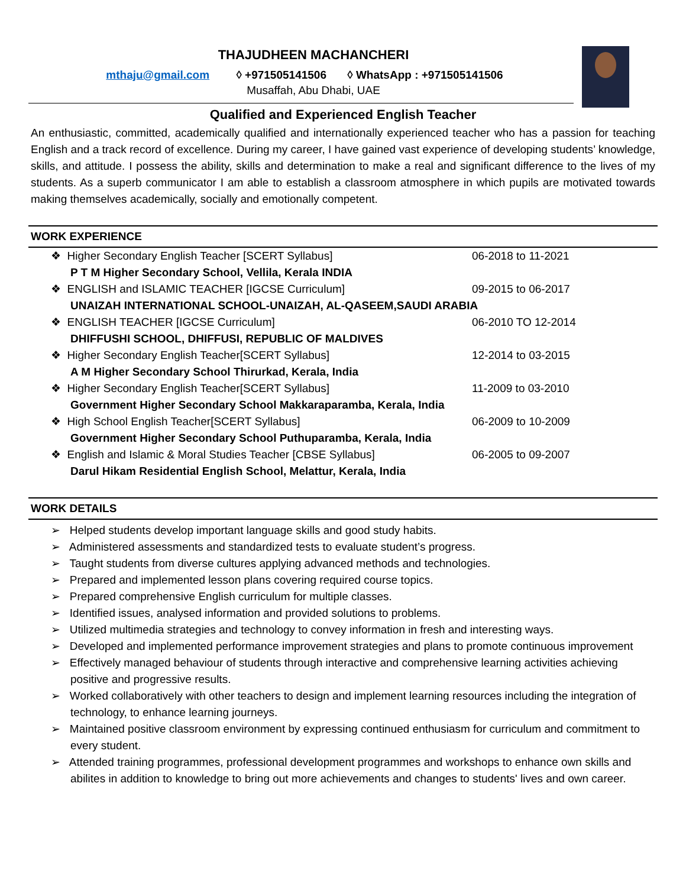THAJUDHEEN MACHANCHERI
mthaju@gmail.com ◊ +971505141506 ◊ WhatsApp : +971505141506
Musaffah, Abu Dhabi, UAE
Qualified and Experienced English Teacher
An enthusiastic, committed, academically qualified and internationally experienced teacher who has a passion for teaching English and a track record of excellence. During my career, I have gained vast experience of developing students’ knowledge, skills, and attitude. I possess the ability, skills and determination to make a real and significant difference to the lives of my students. As a superb communicator I am able to establish a classroom atmosphere in which pupils are motivated towards making themselves academically, socially and emotionally competent.
WORK EXPERIENCE
❖ Higher Secondary English Teacher [SCERT Syllabus] 06-2018 to 11-2021
P T M Higher Secondary School, Vellila, Kerala INDIA
❖ ENGLISH and ISLAMIC TEACHER [IGCSE Curriculum] 09-2015 to 06-2017
UNAIZAH INTERNATIONAL SCHOOL-UNAIZAH, AL-QASEEM,SAUDI ARABIA
❖ ENGLISH TEACHER [IGCSE Curriculum] 06-2010 TO 12-2014
DHIFFUSHI SCHOOL, DHIFFUSI, REPUBLIC OF MALDIVES
❖ Higher Secondary English Teacher[SCERT Syllabus] 12-2014 to 03-2015
A M Higher Secondary School Thirurkad, Kerala, India
❖ Higher Secondary English Teacher[SCERT Syllabus] 11-2009 to 03-2010
Government Higher Secondary School Makkaraparamba, Kerala, India
❖ High School English Teacher[SCERT Syllabus] 06-2009 to 10-2009
Government Higher Secondary School Puthuparamba, Kerala, India
❖ English and Islamic & Moral Studies Teacher [CBSE Syllabus] 06-2005 to 09-2007
Darul Hikam Residential English School, Melattur, Kerala, India
WORK DETAILS
➢ Helped students develop important language skills and good study habits.
➢ Administered assessments and standardized tests to evaluate student’s progress.
➢ Taught students from diverse cultures applying advanced methods and technologies.
➢ Prepared and implemented lesson plans covering required course topics.
➢ Prepared comprehensive English curriculum for multiple classes.
➢ Identified issues, analysed information and provided solutions to problems.
➢ Utilized multimedia strategies and technology to convey information in fresh and interesting ways.
➢ Developed and implemented performance improvement strategies and plans to promote continuous improvement
➢ Effectively managed behaviour of students through interactive and comprehensive learning activities achieving positive and progressive results.
➢ Worked collaboratively with other teachers to design and implement learning resources including the integration of technology, to enhance learning journeys.
➢ Maintained positive classroom environment by expressing continued enthusiasm for curriculum and commitment to every student.
➢ Attended training programmes, professional development programmes and workshops to enhance own skills and abilites in addition to knowledge to bring out more achievements and changes to students' lives and own career.